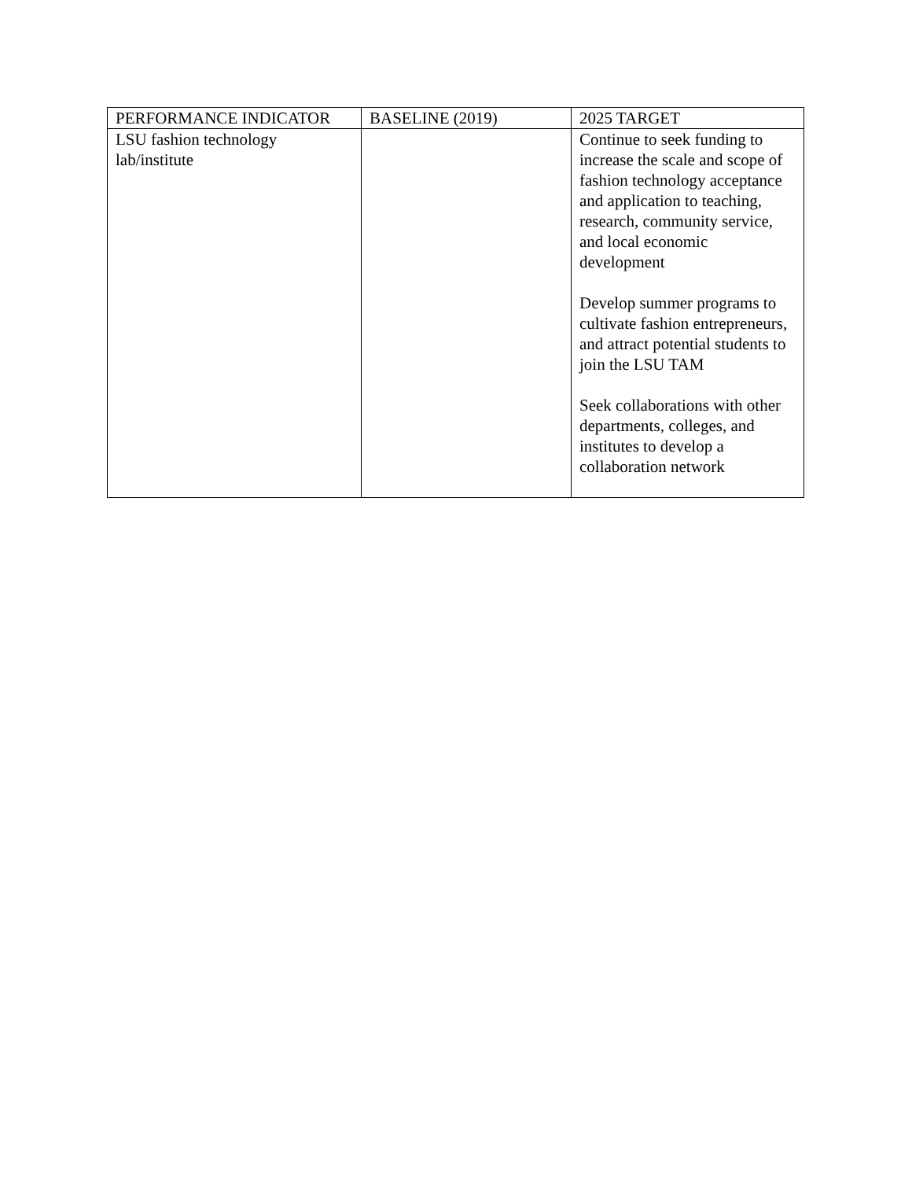| PERFORMANCE INDICATOR | BASELINE (2019) | 2025 TARGET |
| LSU fashion technology lab/institute | | Continue to seek funding to increase the scale and scope of fashion technology acceptance and application to teaching, research, community service, and local economic development Develop summer programs to cultivate fashion entrepreneurs, and attract potential students to join the LSU TAM Seek collaborations with other departments, colleges, and institutes to develop a collaboration network |